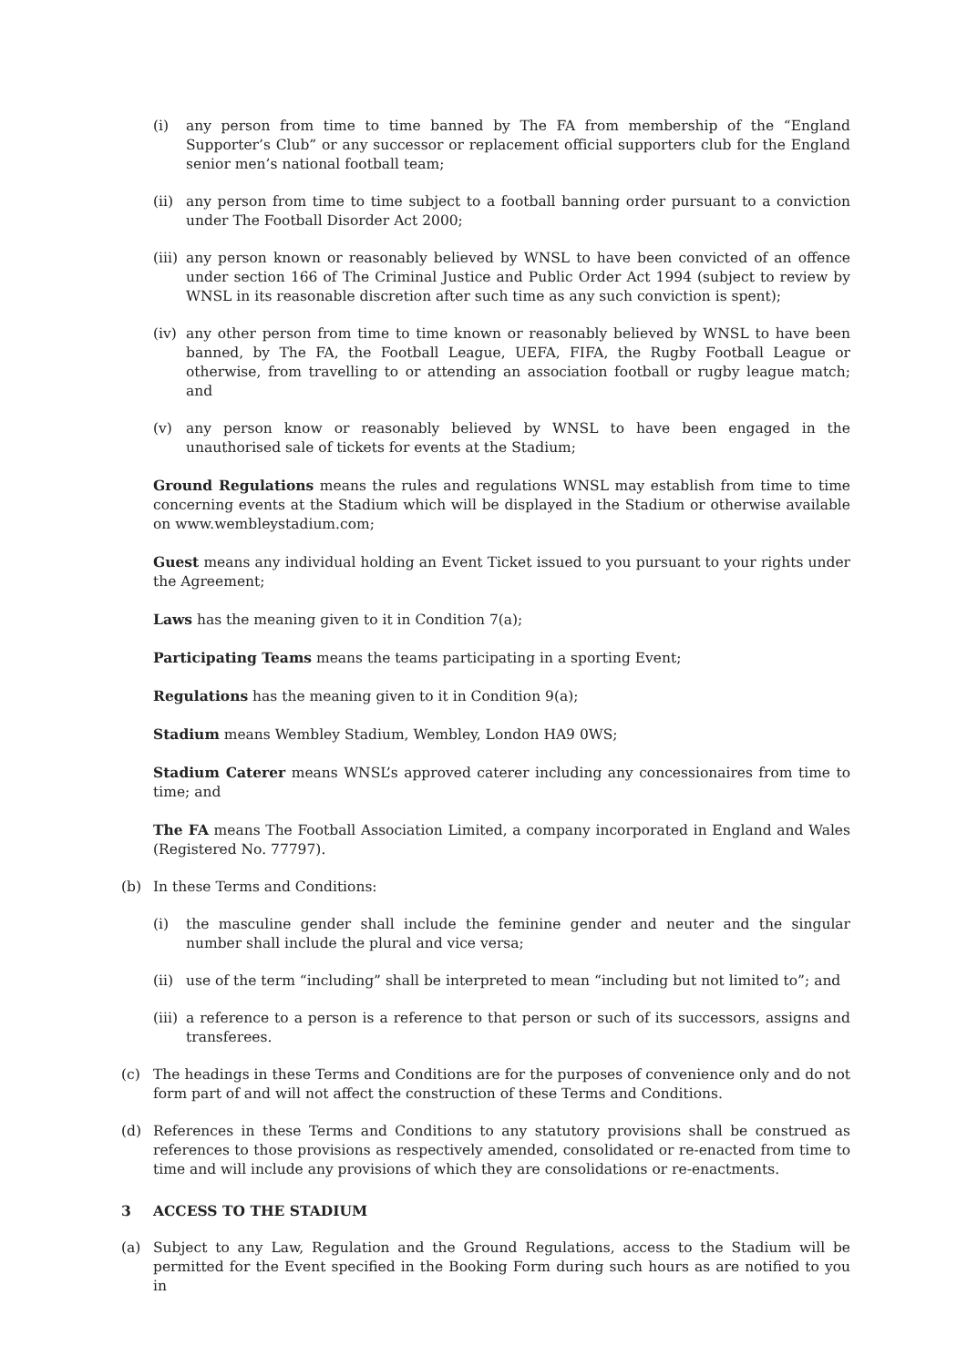(i) any person from time to time banned by The FA from membership of the “England Supporter’s Club” or any successor or replacement official supporters club for the England senior men’s national football team;
(ii) any person from time to time subject to a football banning order pursuant to a conviction under The Football Disorder Act 2000;
(iii) any person known or reasonably believed by WNSL to have been convicted of an offence under section 166 of The Criminal Justice and Public Order Act 1994 (subject to review by WNSL in its reasonable discretion after such time as any such conviction is spent);
(iv) any other person from time to time known or reasonably believed by WNSL to have been banned, by The FA, the Football League, UEFA, FIFA, the Rugby Football League or otherwise, from travelling to or attending an association football or rugby league match; and
(v) any person know or reasonably believed by WNSL to have been engaged in the unauthorised sale of tickets for events at the Stadium;
Ground Regulations means the rules and regulations WNSL may establish from time to time concerning events at the Stadium which will be displayed in the Stadium or otherwise available on www.wembleystadium.com;
Guest means any individual holding an Event Ticket issued to you pursuant to your rights under the Agreement;
Laws has the meaning given to it in Condition 7(a);
Participating Teams means the teams participating in a sporting Event;
Regulations has the meaning given to it in Condition 9(a);
Stadium means Wembley Stadium, Wembley, London HA9 0WS;
Stadium Caterer means WNSL’s approved caterer including any concessionaires from time to time; and
The FA means The Football Association Limited, a company incorporated in England and Wales (Registered No. 77797).
(b) In these Terms and Conditions:
(i) the masculine gender shall include the feminine gender and neuter and the singular number shall include the plural and vice versa;
(ii) use of the term “including” shall be interpreted to mean “including but not limited to”; and
(iii) a reference to a person is a reference to that person or such of its successors, assigns and transferees.
(c) The headings in these Terms and Conditions are for the purposes of convenience only and do not form part of and will not affect the construction of these Terms and Conditions.
(d) References in these Terms and Conditions to any statutory provisions shall be construed as references to those provisions as respectively amended, consolidated or re-enacted from time to time and will include any provisions of which they are consolidations or re-enactments.
3 ACCESS TO THE STADIUM
(a) Subject to any Law, Regulation and the Ground Regulations, access to the Stadium will be permitted for the Event specified in the Booking Form during such hours as are notified to you in